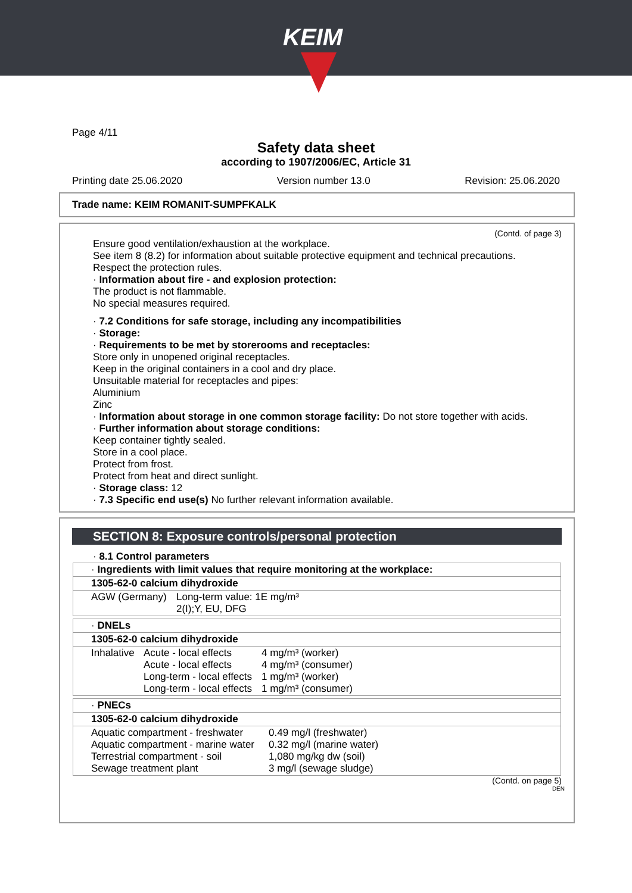KEIM
Page 4/11
Safety data sheet
according to 1907/2006/EC, Article 31
Printing date 25.06.2020 Version number 13.0 Revision: 25.06.2020
Trade name: KEIM ROMANIT-SUMPFKALK
(Contd. of page 3)
Ensure good ventilation/exhaustion at the workplace.
See item 8 (8.2) for information about suitable protective equipment and technical precautions.
Respect the protection rules.
· Information about fire - and explosion protection:
The product is not flammable.
No special measures required.
· 7.2 Conditions for safe storage, including any incompatibilities
· Storage:
· Requirements to be met by storerooms and receptacles:
Store only in unopened original receptacles.
Keep in the original containers in a cool and dry place.
Unsuitable material for receptacles and pipes:
Aluminium
Zinc
· Information about storage in one common storage facility: Do not store together with acids.
· Further information about storage conditions:
Keep container tightly sealed.
Store in a cool place.
Protect from frost.
Protect from heat and direct sunlight.
· Storage class: 12
· 7.3 Specific end use(s) No further relevant information available.
SECTION 8: Exposure controls/personal protection
· 8.1 Control parameters
| · Ingredients with limit values that require monitoring at the workplace: | |
| 1305-62-0 calcium dihydroxide | |
| AGW (Germany) | Long-term value: 1E mg/m³ 2(I);Y, EU, DFG |
| · DNELs | | |
| 1305-62-0 calcium dihydroxide | | |
| Inhalative | Acute - local effects Acute - local effects Long-term - local effects Long-term - local effects | 4 mg/m³ (worker) 4 mg/m³ (consumer) 1 mg/m³ (worker) 1 mg/m³ (consumer) |
| · PNECs | |
| 1305-62-0 calcium dihydroxide | |
| Aquatic compartment - freshwater Aquatic compartment - marine water Terrestrial compartment - soil Sewage treatment plant | 0.49 mg/l (freshwater) 0.32 mg/l (marine water) 1,080 mg/kg dw (soil) 3 mg/l (sewage sludge) |
(Contd. on page 5)
DEN